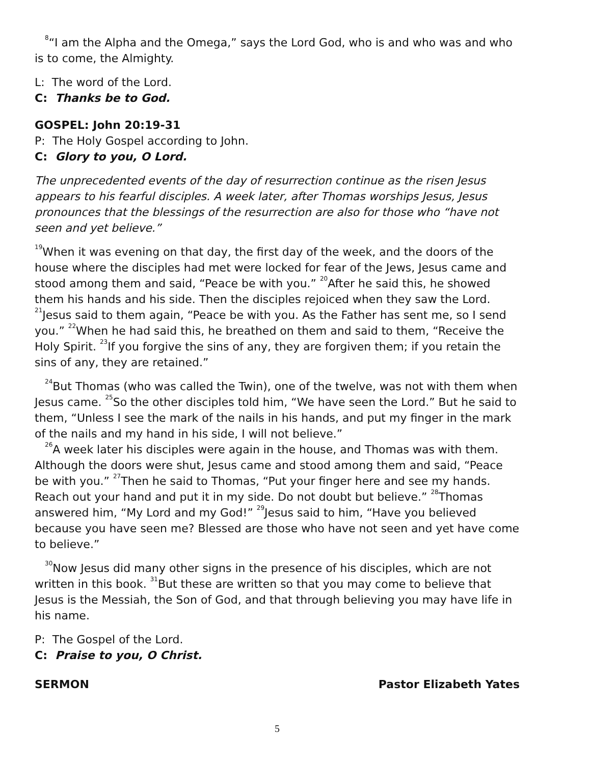<sup>8</sup> “I am the Alpha and the Omega,” says the Lord God, who is and who was and who is to come, the Almighty.
L: The word of the Lord.
C: Thanks be to God.
GOSPEL: John 20:19-31
P: The Holy Gospel according to John.
C: Glory to you, O Lord.
The unprecedented events of the day of resurrection continue as the risen Jesus appears to his fearful disciples. A week later, after Thomas worships Jesus, Jesus pronounces that the blessings of the resurrection are also for those who “have not seen and yet believe.”
<sup>19</sup> When it was evening on that day, the first day of the week, and the doors of the house where the disciples had met were locked for fear of the Jews, Jesus came and stood among them and said, “Peace be with you.” <sup>20</sup>After he said this, he showed them his hands and his side. Then the disciples rejoiced when they saw the Lord. <sup>21</sup>Jesus said to them again, “Peace be with you. As the Father has sent me, so I send you.” <sup>22</sup>When he had said this, he breathed on them and said to them, “Receive the Holy Spirit. <sup>23</sup>If you forgive the sins of any, they are forgiven them; if you retain the sins of any, they are retained.”
<sup>24</sup> But Thomas (who was called the Twin), one of the twelve, was not with them when Jesus came. <sup>25</sup>So the other disciples told him, “We have seen the Lord.” But he said to them, “Unless I see the mark of the nails in his hands, and put my finger in the mark of the nails and my hand in his side, I will not believe.”
<sup>26</sup> A week later his disciples were again in the house, and Thomas was with them. Although the doors were shut, Jesus came and stood among them and said, “Peace be with you.” <sup>27</sup>Then he said to Thomas, “Put your finger here and see my hands. Reach out your hand and put it in my side. Do not doubt but believe.” <sup>28</sup>Thomas answered him, “My Lord and my God!” <sup>29</sup>Jesus said to him, “Have you believed because you have seen me? Blessed are those who have not seen and yet have come to believe.”
<sup>30</sup> Now Jesus did many other signs in the presence of his disciples, which are not written in this book. <sup>31</sup>But these are written so that you may come to believe that Jesus is the Messiah, the Son of God, and that through believing you may have life in his name.
P: The Gospel of the Lord.
C: Praise to you, O Christ.
SERMON Pastor Elizabeth Yates
5